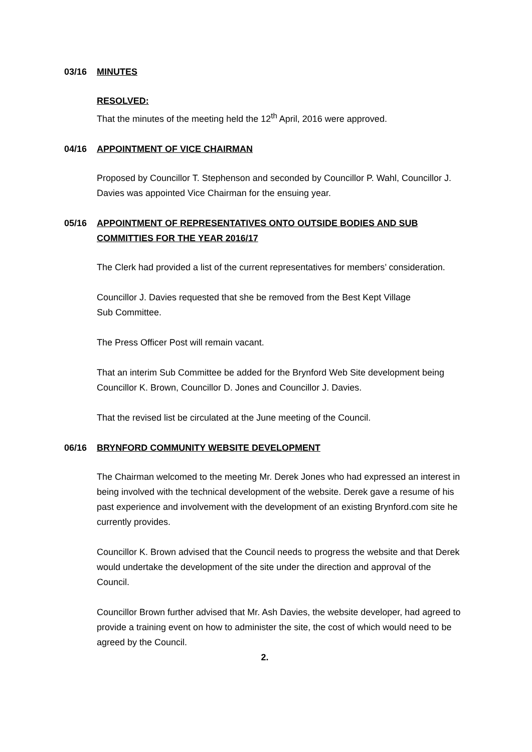03/16 MINUTES
RESOLVED:
That the minutes of the meeting held the 12<sup>th</sup> April, 2016 were approved.
04/16 APPOINTMENT OF VICE CHAIRMAN
Proposed by Councillor T. Stephenson and seconded by Councillor P. Wahl, Councillor J. Davies was appointed Vice Chairman for the ensuing year.
05/16 APPOINTMENT OF REPRESENTATIVES ONTO OUTSIDE BODIES AND SUB COMMITTIES FOR THE YEAR 2016/17
The Clerk had provided a list of the current representatives for members’ consideration.
Councillor J. Davies requested that she be removed from the Best Kept Village
Sub Committee.
The Press Officer Post will remain vacant.
That an interim Sub Committee be added for the Brynford Web Site development being Councillor K. Brown, Councillor D. Jones and Councillor J. Davies.
That the revised list be circulated at the June meeting of the Council.
06/16 BRYNFORD COMMUNITY WEBSITE DEVELOPMENT
The Chairman welcomed to the meeting Mr. Derek Jones who had expressed an interest in being involved with the technical development of the website. Derek gave a resume of his past experience and involvement with the development of an existing Brynford.com site he currently provides.
Councillor K. Brown advised that the Council needs to progress the website and that Derek would undertake the development of the site under the direction and approval of the Council.
Councillor Brown further advised that Mr. Ash Davies, the website developer, had agreed to provide a training event on how to administer the site, the cost of which would need to be agreed by the Council.
2.